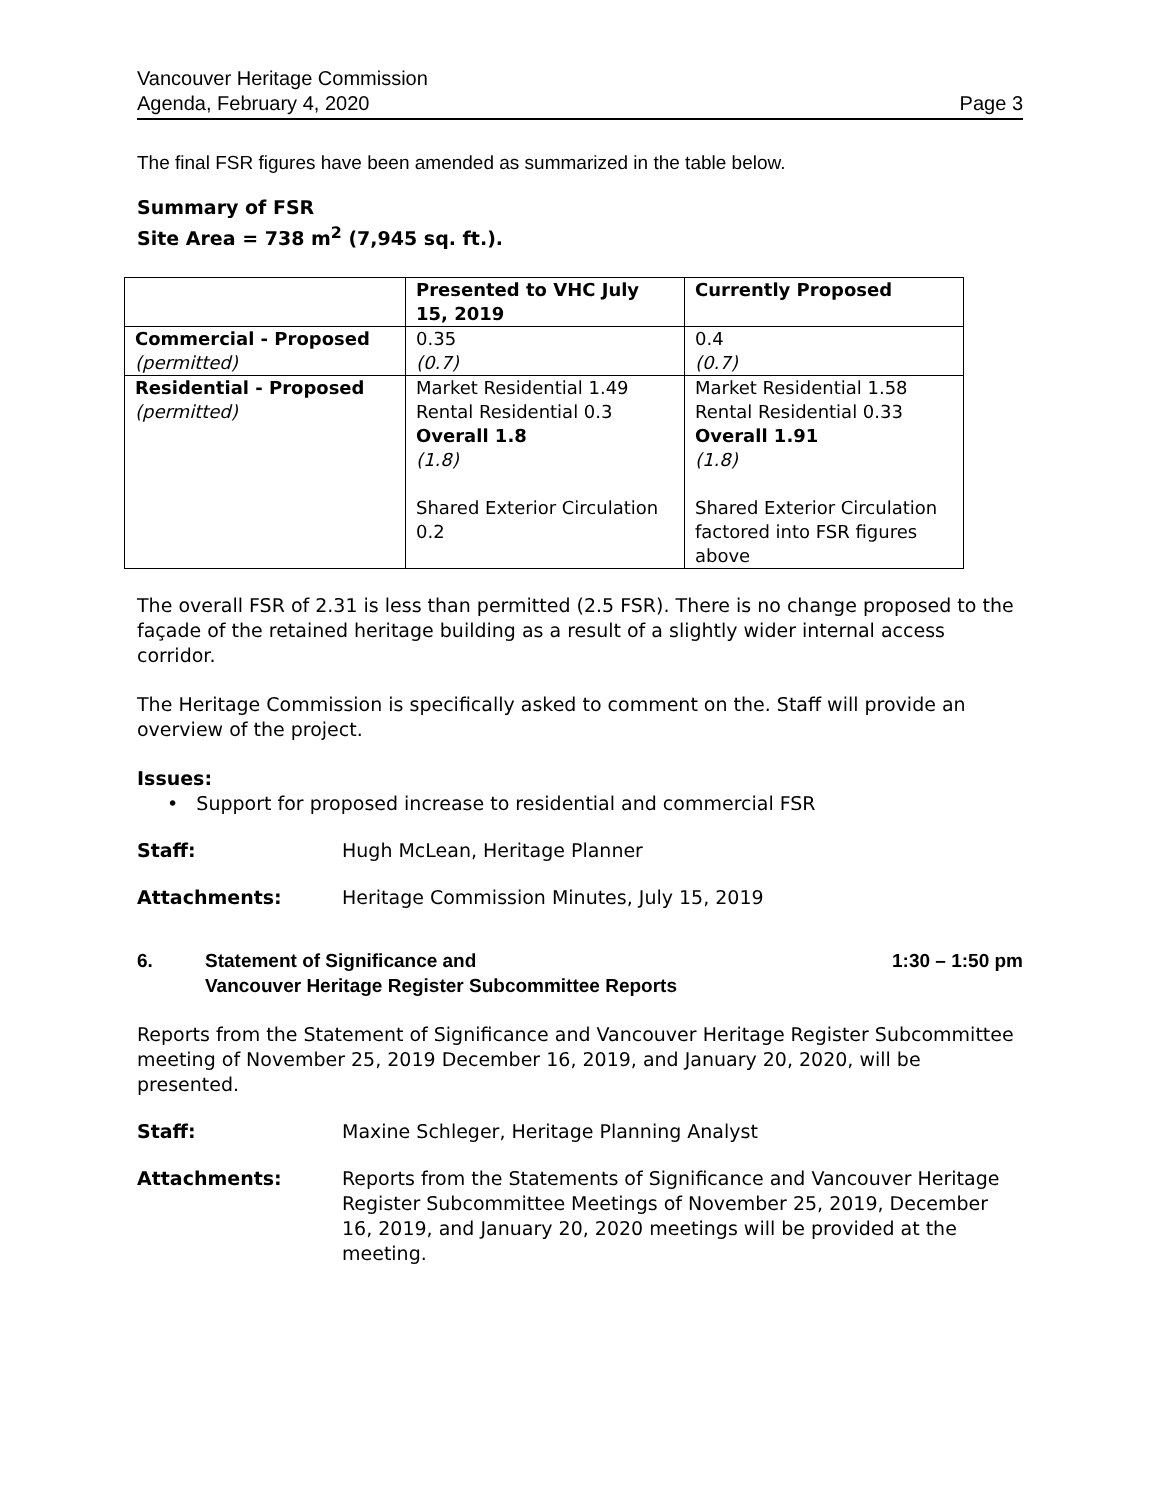Vancouver Heritage Commission
Agenda, February 4, 2020 Page 3
The final FSR figures have been amended as summarized in the table below.
Summary of FSR
Site Area = 738 m<sup>2</sup> (7,945 sq. ft.).
| | Presented to VHC July 15, 2019 | Currently Proposed |
| Commercial - Proposed (permitted) | 0.35 (0.7) | 0.4 (0.7) |
| Residential - Proposed (permitted) | Market Residential 1.49 Rental Residential 0.3 Overall 1.8 (1.8) Shared Exterior Circulation 0.2 | Market Residential 1.58 Rental Residential 0.33 Overall 1.91 (1.8) Shared Exterior Circulation factored into FSR figures above |
The overall FSR of 2.31 is less than permitted (2.5 FSR). There is no change proposed to the façade of the retained heritage building as a result of a slightly wider internal access corridor.
The Heritage Commission is specifically asked to comment on the. Staff will provide an overview of the project.
Issues:
• Support for proposed increase to residential and commercial FSR
Staff: Hugh McLean, Heritage Planner
Attachments: Heritage Commission Minutes, July 15, 2019
6. Statement of Significance and
Vancouver Heritage Register Subcommittee Reports 1:30 – 1:50 pm
Reports from the Statement of Significance and Vancouver Heritage Register Subcommittee meeting of November 25, 2019 December 16, 2019, and January 20, 2020, will be presented.
Staff: Maxine Schleger, Heritage Planning Analyst
Attachments: Reports from the Statements of Significance and Vancouver Heritage Register Subcommittee Meetings of November 25, 2019, December 16, 2019, and January 20, 2020 meetings will be provided at the meeting.